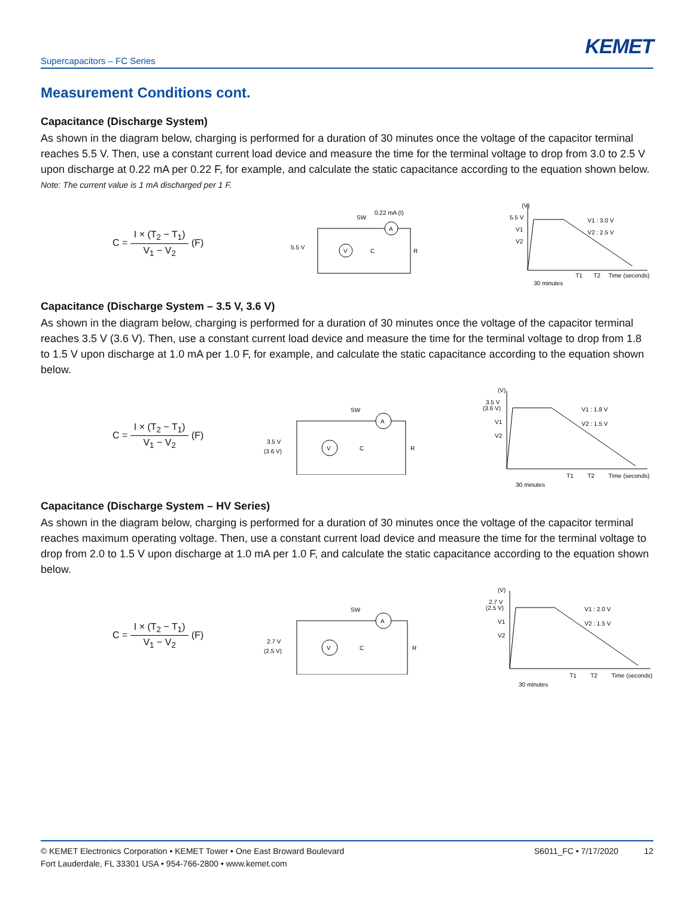KEMET
Supercapacitors – FC Series
Measurement Conditions cont.
Capacitance (Discharge System)
As shown in the diagram below, charging is performed for a duration of 30 minutes once the voltage of the capacitor terminal reaches 5.5 V. Then, use a constant current load device and measure the time for the terminal voltage to drop from 3.0 to 2.5 V upon discharge at 0.22 mA per 0.22 F, for example, and calculate the static capacitance according to the equation shown below.
Note: The current value is 1 mA discharged per 1 F.
C = I × (T<sub>2</sub> − T<sub>1</sub>) V<sub>1</sub> − V<sub>2</sub> (F)
5.5 V
SW
0.22 mA (I)
A
V
C
R
(V)
5.5 V
V1
V2
V1 : 3.0 V
V2 : 2.5 V
T1
T2
Time (seconds)
30 minutes
Capacitance (Discharge System – 3.5 V, 3.6 V)
As shown in the diagram below, charging is performed for a duration of 30 minutes once the voltage of the capacitor terminal reaches 3.5 V (3.6 V). Then, use a constant current load device and measure the time for the terminal voltage to drop from 1.8 to 1.5 V upon discharge at 1.0 mA per 1.0 F, for example, and calculate the static capacitance according to the equation shown below.
C = I × (T<sub>2</sub> − T<sub>1</sub>) V<sub>1</sub> − V<sub>2</sub> (F)
3.5 V
(3.6 V)
SW
A
V
C
R
(V)
3.5 V
(3.6 V)
V1
V2
V1 : 1.8 V
V2 : 1.5 V
T1
T2
Time (seconds)
30 minutes
Capacitance (Discharge System – HV Series)
As shown in the diagram below, charging is performed for a duration of 30 minutes once the voltage of the capacitor terminal reaches maximum operating voltage. Then, use a constant current load device and measure the time for the terminal voltage to drop from 2.0 to 1.5 V upon discharge at 1.0 mA per 1.0 F, and calculate the static capacitance according to the equation shown below.
C = I × (T<sub>2</sub> − T<sub>1</sub>) V<sub>1</sub> − V<sub>2</sub> (F)
2.7 V
(2.5 V)
SW
A
V
C
R
(V)
2.7 V
(2.5 V)
V1
V2
V1 : 2.0 V
V2 : 1.5 V
T1
T2
Time (seconds)
30 minutes
© KEMET Electronics Corporation • KEMET Tower • One East Broward Boulevard
Fort Lauderdale, FL 33301 USA • 954-766-2800 • www.kemet.com
S6011_FC • 7/17/2020 12